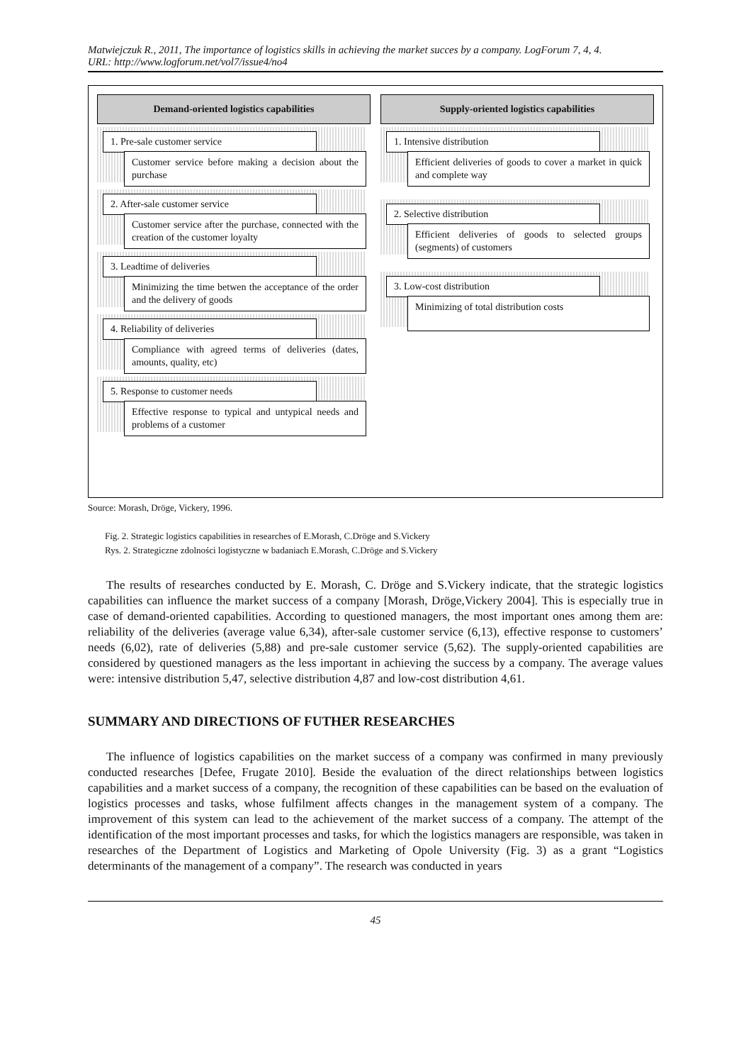Matwiejczuk R., 2011, The importance of logistics skills in achieving the market succes by a company. LogForum 7, 4, 4.
URL: http://www.logforum.net/vol7/issue4/no4
Demand-oriented logistics capabilities
1. Pre-sale customer service
Customer service before making a decision about the purchase
2. After-sale customer service
Customer service after the purchase, connected with the creation of the customer loyalty
3. Leadtime of deliveries
Minimizing the time betwen the acceptance of the order and the delivery of goods
4. Reliability of deliveries
Compliance with agreed terms of deliveries (dates, amounts, quality, etc)
5. Response to customer needs
Effective response to typical and untypical needs and problems of a customer
Supply-oriented logistics capabilities
1. Intensive distribution
Efficient deliveries of goods to cover a market in quick and complete way
2. Selective distribution
Efficient deliveries of goods to selected groups (segments) of customers
3. Low-cost distribution
Minimizing of total distribution costs
Source: Morash, Dröge, Vickery, 1996.
Fig. 2. Strategic logistics capabilities in researches of E.Morash, C.Dröge and S.Vickery
Rys. 2. Strategiczne zdolności logistyczne w badaniach E.Morash, C.Dröge and S.Vickery
The results of researches conducted by E. Morash, C. Dröge and S.Vickery indicate, that the strategic logistics capabilities can influence the market success of a company [Morash, Dröge,Vickery 2004]. This is especially true in case of demand-oriented capabilities. According to questioned managers, the most important ones among them are: reliability of the deliveries (average value 6,34), after-sale customer service (6,13), effective response to customers’ needs (6,02), rate of deliveries (5,88) and pre-sale customer service (5,62). The supply-oriented capabilities are considered by questioned managers as the less important in achieving the success by a company. The average values were: intensive distribution 5,47, selective distribution 4,87 and low-cost distribution 4,61.
SUMMARY AND DIRECTIONS OF FUTHER RESEARCHES
The influence of logistics capabilities on the market success of a company was confirmed in many previously conducted researches [Defee, Frugate 2010]. Beside the evaluation of the direct relationships between logistics capabilities and a market success of a company, the recognition of these capabilities can be based on the evaluation of logistics processes and tasks, whose fulfilment affects changes in the management system of a company. The improvement of this system can lead to the achievement of the market success of a company. The attempt of the identification of the most important processes and tasks, for which the logistics managers are responsible, was taken in researches of the Department of Logistics and Marketing of Opole University (Fig. 3) as a grant “Logistics determinants of the management of a company”. The research was conducted in years
45